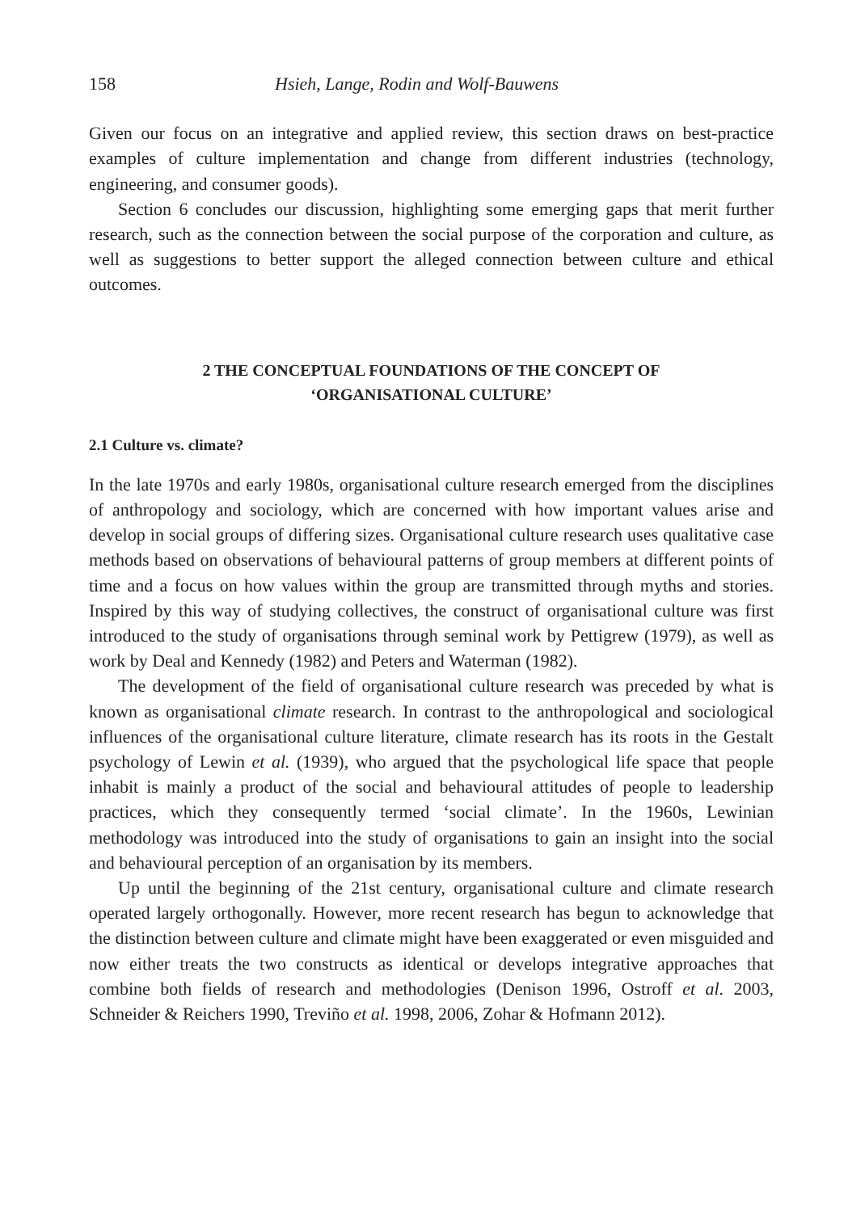158 Hsieh, Lange, Rodin and Wolf-Bauwens
Given our focus on an integrative and applied review, this section draws on best-practice examples of culture implementation and change from different industries (technology, engineering, and consumer goods).
Section 6 concludes our discussion, highlighting some emerging gaps that merit further research, such as the connection between the social purpose of the corporation and culture, as well as suggestions to better support the alleged connection between culture and ethical outcomes.
2 THE CONCEPTUAL FOUNDATIONS OF THE CONCEPT OF
‘ORGANISATIONAL CULTURE’
2.1 Culture vs. climate?
In the late 1970s and early 1980s, organisational culture research emerged from the disciplines of anthropology and sociology, which are concerned with how important values arise and develop in social groups of differing sizes. Organisational culture research uses qualitative case methods based on observations of behavioural patterns of group members at different points of time and a focus on how values within the group are transmitted through myths and stories. Inspired by this way of studying collectives, the construct of organisational culture was first introduced to the study of organisations through seminal work by Pettigrew (1979), as well as work by Deal and Kennedy (1982) and Peters and Waterman (1982).
The development of the field of organisational culture research was preceded by what is known as organisational climate research. In contrast to the anthropological and sociological influences of the organisational culture literature, climate research has its roots in the Gestalt psychology of Lewin et al. (1939), who argued that the psychological life space that people inhabit is mainly a product of the social and behavioural attitudes of people to leadership practices, which they consequently termed ‘social climate’. In the 1960s, Lewinian methodology was introduced into the study of organisations to gain an insight into the social and behavioural perception of an organisation by its members.
Up until the beginning of the 21st century, organisational culture and climate research operated largely orthogonally. However, more recent research has begun to acknowledge that the distinction between culture and climate might have been exaggerated or even misguided and now either treats the two constructs as identical or develops integrative approaches that combine both fields of research and methodologies (Denison 1996, Ostroff et al. 2003, Schneider & Reichers 1990, Treviño et al. 1998, 2006, Zohar & Hofmann 2012).